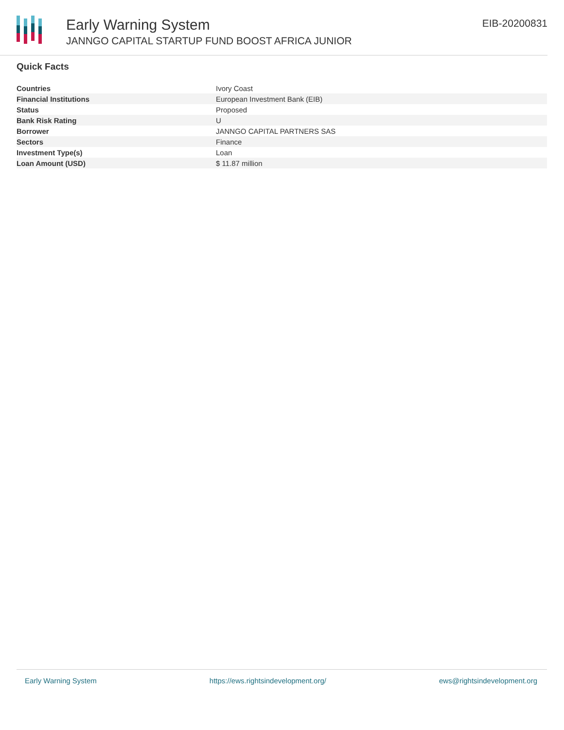Early Warning System
JANNGO CAPITAL STARTUP FUND BOOST AFRICA JUNIOR
EIB-20200831
Quick Facts
| Countries | Ivory Coast |
| Financial Institutions | European Investment Bank (EIB) |
| Status | Proposed |
| Bank Risk Rating | U |
| Borrower | JANNGO CAPITAL PARTNERS SAS |
| Sectors | Finance |
| Investment Type(s) | Loan |
| Loan Amount (USD) | $ 11.87 million |
Early Warning System https://ews.rightsindevelopment.org/ ews@rightsindevelopment.org